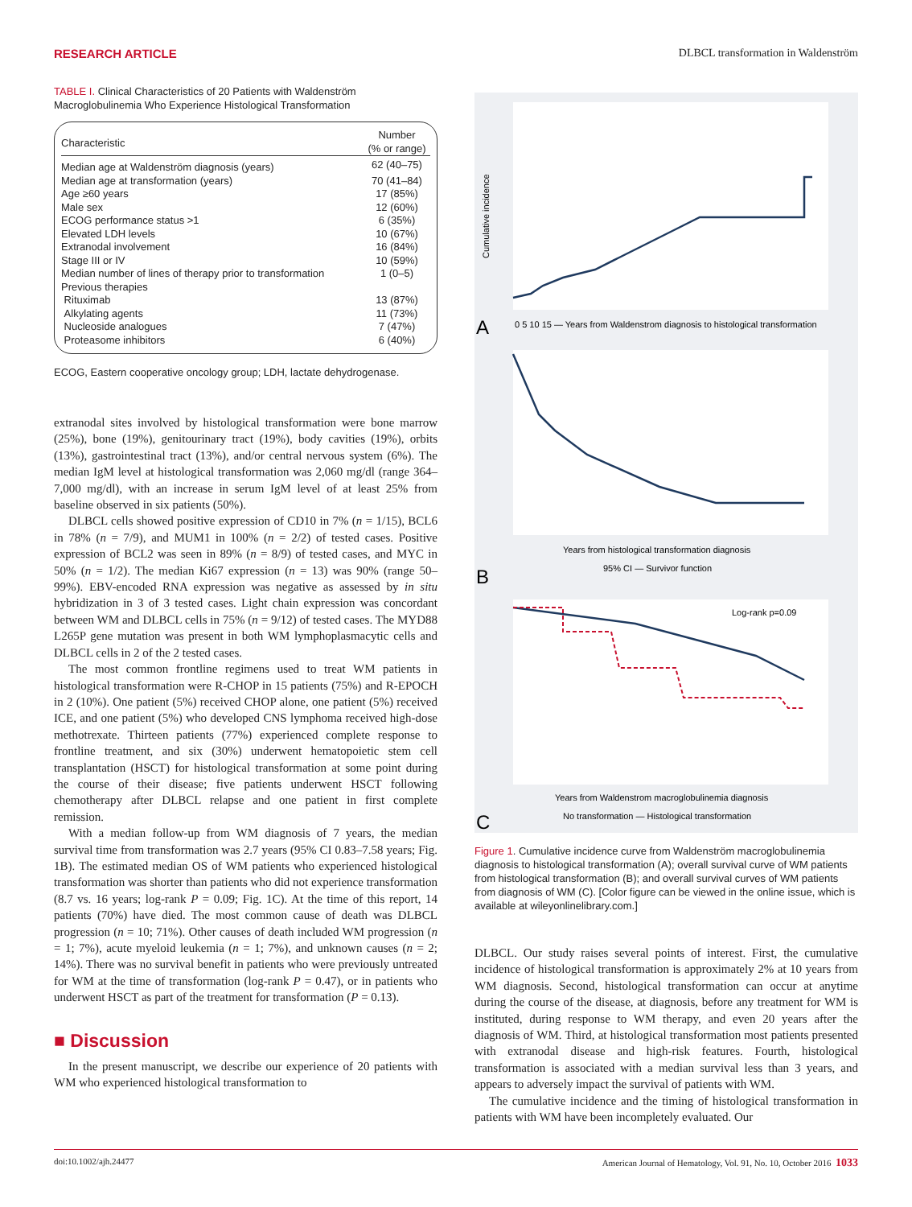RESEARCH ARTICLE DLBCL transformation in Waldenström
TABLE I. Clinical Characteristics of 20 Patients with Waldenström Macroglobulinemia Who Experience Histological Transformation
| Characteristic | Number (% or range) |
| --- | --- |
| Median age at Waldenström diagnosis (years) | 62 (40–75) |
| Median age at transformation (years) | 70 (41–84) |
| Age ≥60 years | 17 (85%) |
| Male sex | 12 (60%) |
| ECOG performance status >1 | 6 (35%) |
| Elevated LDH levels | 10 (67%) |
| Extranodal involvement | 16 (84%) |
| Stage III or IV | 10 (59%) |
| Median number of lines of therapy prior to transformation | 1 (0–5) |
| Previous therapies | |
| Rituximab | 13 (87%) |
| Alkylating agents | 11 (73%) |
| Nucleoside analogues | 7 (47%) |
| Proteasome inhibitors | 6 (40%) |
ECOG, Eastern cooperative oncology group; LDH, lactate dehydrogenase.
extranodal sites involved by histological transformation were bone marrow (25%), bone (19%), genitourinary tract (19%), body cavities (19%), orbits (13%), gastrointestinal tract (13%), and/or central nervous system (6%). The median IgM level at histological transformation was 2,060 mg/dl (range 364–7,000 mg/dl), with an increase in serum IgM level of at least 25% from baseline observed in six patients (50%).
DLBCL cells showed positive expression of CD10 in 7% (n = 1/15), BCL6 in 78% (n = 7/9), and MUM1 in 100% (n = 2/2) of tested cases. Positive expression of BCL2 was seen in 89% (n = 8/9) of tested cases, and MYC in 50% (n = 1/2). The median Ki67 expression (n = 13) was 90% (range 50–99%). EBV-encoded RNA expression was negative as assessed by in situ hybridization in 3 of 3 tested cases. Light chain expression was concordant between WM and DLBCL cells in 75% (n = 9/12) of tested cases. The MYD88 L265P gene mutation was present in both WM lymphoplasmacytic cells and DLBCL cells in 2 of the 2 tested cases.
The most common frontline regimens used to treat WM patients in histological transformation were R-CHOP in 15 patients (75%) and R-EPOCH in 2 (10%). One patient (5%) received CHOP alone, one patient (5%) received ICE, and one patient (5%) who developed CNS lymphoma received high-dose methotrexate. Thirteen patients (77%) experienced complete response to frontline treatment, and six (30%) underwent hematopoietic stem cell transplantation (HSCT) for histological transformation at some point during the course of their disease; five patients underwent HSCT following chemotherapy after DLBCL relapse and one patient in first complete remission.
With a median follow-up from WM diagnosis of 7 years, the median survival time from transformation was 2.7 years (95% CI 0.83–7.58 years; Fig. 1B). The estimated median OS of WM patients who experienced histological transformation was shorter than patients who did not experience transformation (8.7 vs. 16 years; log-rank P = 0.09; Fig. 1C). At the time of this report, 14 patients (70%) have died. The most common cause of death was DLBCL progression (n = 10; 71%). Other causes of death included WM progression (n = 1; 7%), acute myeloid leukemia (n = 1; 7%), and unknown causes (n = 2; 14%). There was no survival benefit in patients who were previously untreated for WM at the time of transformation (log-rank P = 0.47), or in patients who underwent HSCT as part of the treatment for transformation (P = 0.13).
■ Discussion
In the present manuscript, we describe our experience of 20 patients with WM who experienced histological transformation to
Cumulative incidence
0 5 10 15 — Years from Waldenstrom diagnosis to histological transformation
A
Years from histological transformation diagnosis
95% CI — Survivor function
B
Log-rank p=0.09
Years from Waldenstrom macroglobulinemia diagnosis
No transformation — Histological transformation
C
Figure 1. Cumulative incidence curve from Waldenström macroglobulinemia diagnosis to histological transformation (A); overall survival curve of WM patients from histological transformation (B); and overall survival curves of WM patients from diagnosis of WM (C). [Color figure can be viewed in the online issue, which is available at wileyonlinelibrary.com.]
DLBCL. Our study raises several points of interest. First, the cumulative incidence of histological transformation is approximately 2% at 10 years from WM diagnosis. Second, histological transformation can occur at anytime during the course of the disease, at diagnosis, before any treatment for WM is instituted, during response to WM therapy, and even 20 years after the diagnosis of WM. Third, at histological transformation most patients presented with extranodal disease and high-risk features. Fourth, histological transformation is associated with a median survival less than 3 years, and appears to adversely impact the survival of patients with WM.
The cumulative incidence and the timing of histological transformation in patients with WM have been incompletely evaluated. Our
doi:10.1002/ajh.24477 American Journal of Hematology, Vol. 91, No. 10, October 2016 1033